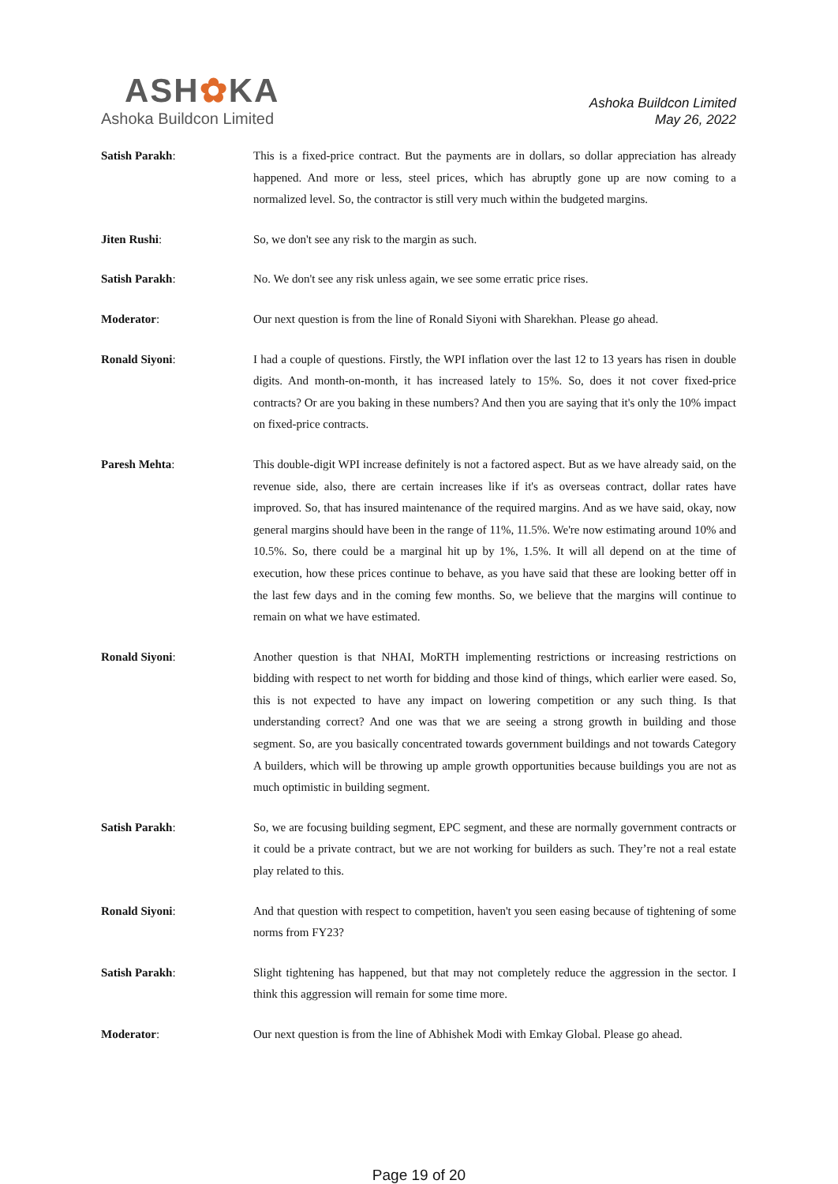ASH✿KA
Ashoka Buildcon Limited
Ashoka Buildcon Limited
May 26, 2022
Satish Parakh: This is a fixed-price contract. But the payments are in dollars, so dollar appreciation has already happened. And more or less, steel prices, which has abruptly gone up are now coming to a normalized level. So, the contractor is still very much within the budgeted margins.
Jiten Rushi: So, we don't see any risk to the margin as such.
Satish Parakh: No. We don't see any risk unless again, we see some erratic price rises.
Moderator: Our next question is from the line of Ronald Siyoni with Sharekhan. Please go ahead.
Ronald Siyoni: I had a couple of questions. Firstly, the WPI inflation over the last 12 to 13 years has risen in double digits. And month-on-month, it has increased lately to 15%. So, does it not cover fixed-price contracts? Or are you baking in these numbers? And then you are saying that it's only the 10% impact on fixed-price contracts.
Paresh Mehta: This double-digit WPI increase definitely is not a factored aspect. But as we have already said, on the revenue side, also, there are certain increases like if it's as overseas contract, dollar rates have improved. So, that has insured maintenance of the required margins. And as we have said, okay, now general margins should have been in the range of 11%, 11.5%. We're now estimating around 10% and 10.5%. So, there could be a marginal hit up by 1%, 1.5%. It will all depend on at the time of execution, how these prices continue to behave, as you have said that these are looking better off in the last few days and in the coming few months. So, we believe that the margins will continue to remain on what we have estimated.
Ronald Siyoni: Another question is that NHAI, MoRTH implementing restrictions or increasing restrictions on bidding with respect to net worth for bidding and those kind of things, which earlier were eased. So, this is not expected to have any impact on lowering competition or any such thing. Is that understanding correct? And one was that we are seeing a strong growth in building and those segment. So, are you basically concentrated towards government buildings and not towards Category A builders, which will be throwing up ample growth opportunities because buildings you are not as much optimistic in building segment.
Satish Parakh: So, we are focusing building segment, EPC segment, and these are normally government contracts or it could be a private contract, but we are not working for builders as such. They’re not a real estate play related to this.
Ronald Siyoni: And that question with respect to competition, haven't you seen easing because of tightening of some norms from FY23?
Satish Parakh: Slight tightening has happened, but that may not completely reduce the aggression in the sector. I think this aggression will remain for some time more.
Moderator: Our next question is from the line of Abhishek Modi with Emkay Global. Please go ahead.
Page 19 of 20